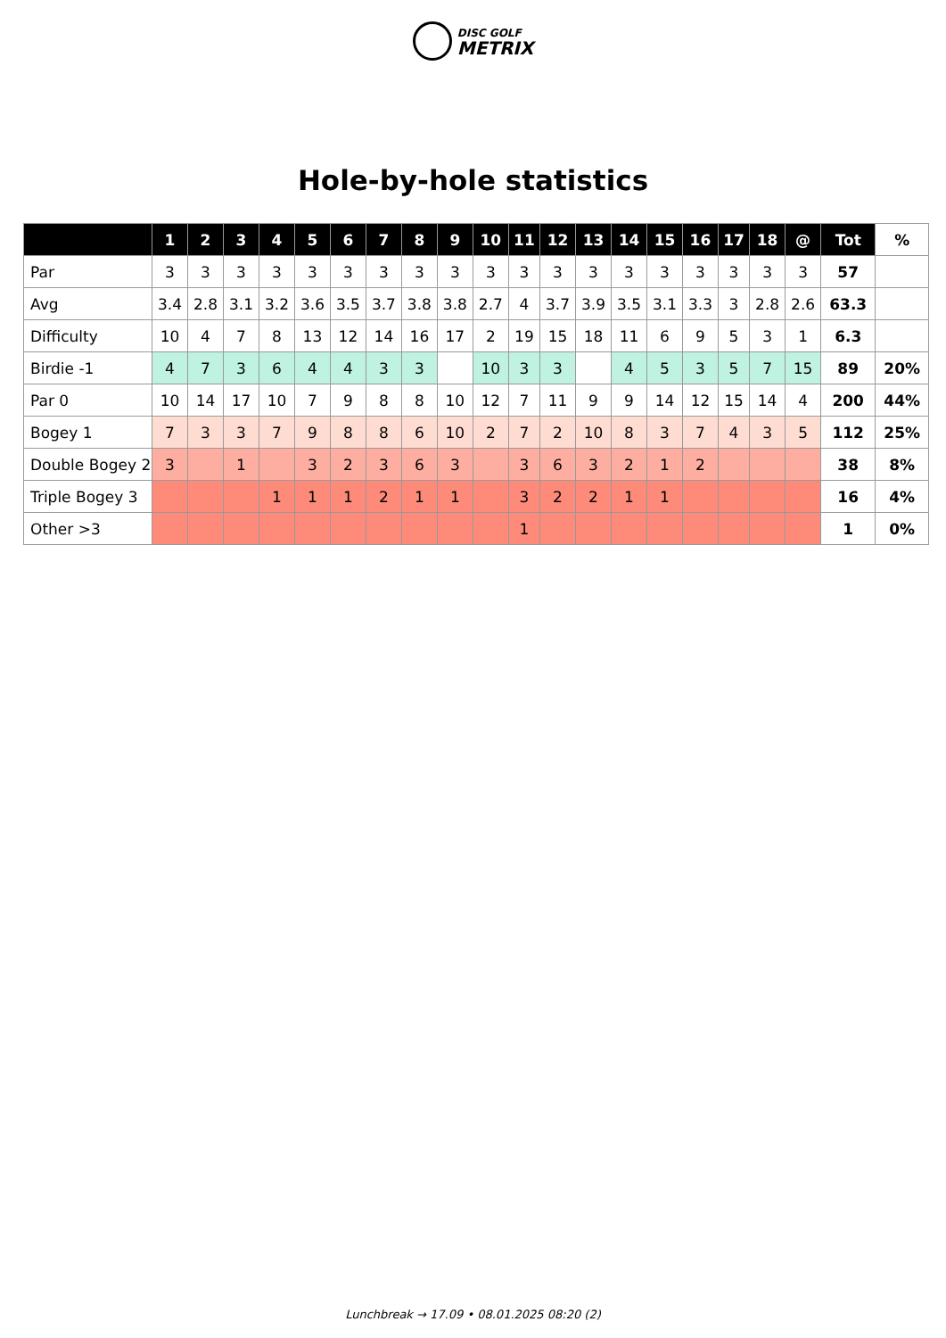DISC GOLF
METRIX
Hole-by-hole statistics
| | 1 | 2 | 3 | 4 | 5 | 6 | 7 | 8 | 9 | 10 | 11 | 12 | 13 | 14 | 15 | 16 | 17 | 18 | @ | Tot | % |
| --- | --- | --- | --- | --- | --- | --- | --- | --- | --- | --- | --- | --- | --- | --- | --- | --- | --- | --- | --- | --- | --- |
| Par | 3 | 3 | 3 | 3 | 3 | 3 | 3 | 3 | 3 | 3 | 3 | 3 | 3 | 3 | 3 | 3 | 3 | 3 | 3 | 57 | |
| Avg | 3.4 | 2.8 | 3.1 | 3.2 | 3.6 | 3.5 | 3.7 | 3.8 | 3.8 | 2.7 | 4 | 3.7 | 3.9 | 3.5 | 3.1 | 3.3 | 3 | 2.8 | 2.6 | 63.3 | |
| Difficulty | 10 | 4 | 7 | 8 | 13 | 12 | 14 | 16 | 17 | 2 | 19 | 15 | 18 | 11 | 6 | 9 | 5 | 3 | 1 | 6.3 | |
| Birdie -1 | 4 | 7 | 3 | 6 | 4 | 4 | 3 | 3 | | 10 | 3 | 3 | | 4 | 5 | 3 | 5 | 7 | 15 | 89 | 20% |
| Par 0 | 10 | 14 | 17 | 10 | 7 | 9 | 8 | 8 | 10 | 12 | 7 | 11 | 9 | 9 | 14 | 12 | 15 | 14 | 4 | 200 | 44% |
| Bogey 1 | 7 | 3 | 3 | 7 | 9 | 8 | 8 | 6 | 10 | 2 | 7 | 2 | 10 | 8 | 3 | 7 | 4 | 3 | 5 | 112 | 25% |
| Double Bogey 2 | 3 | | 1 | | 3 | 2 | 3 | 6 | 3 | | 3 | 6 | 3 | 2 | 1 | 2 | | | | 38 | 8% |
| Triple Bogey 3 | | | | 1 | 1 | 1 | 2 | 1 | 1 | | 3 | 2 | 2 | 1 | 1 | | | | | 16 | 4% |
| Other >3 | | | | | | | | | | | 1 | | | | | | | | | 1 | 0% |
Lunchbreak → 17.09 • 08.01.2025 08:20 (2)